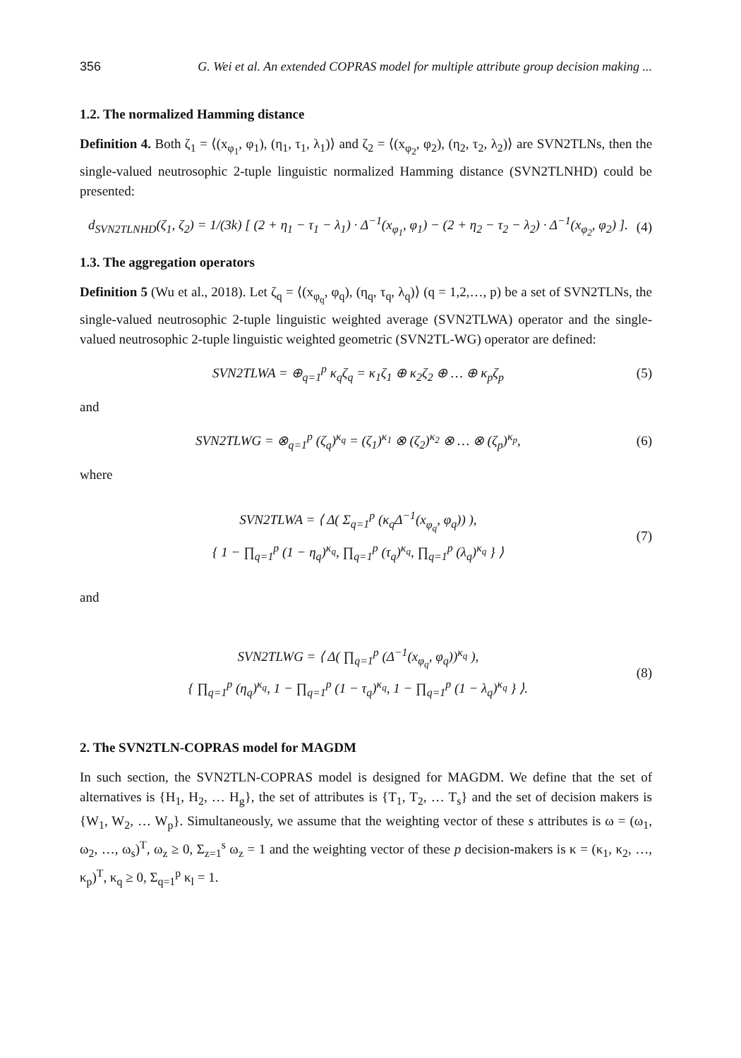356 G. Wei et al. An extended COPRAS model for multiple attribute group decision making ...
1.2. The normalized Hamming distance
Definition 4. Both ζ<sub>1</sub> = ⟨(x<sub>φ<sub>1</sub></sub>, φ<sub>1</sub>), (η<sub>1</sub>, τ<sub>1</sub>, λ<sub>1</sub>)⟩ and ζ<sub>2</sub> = ⟨(x<sub>φ<sub>2</sub></sub>, φ<sub>2</sub>), (η<sub>2</sub>, τ<sub>2</sub>, λ<sub>2</sub>)⟩ are SVN2TLNs, then the single-valued neutrosophic 2-tuple linguistic normalized Hamming distance (SVN2TLNHD) could be presented:
d<sub>SVN2TLNHD</sub>(ζ<sub>1</sub>, ζ<sub>2</sub>) = 1/(3k) [ (2 + η<sub>1</sub> − τ<sub>1</sub> − λ<sub>1</sub>) · Δ<sup>−1</sup>(x<sub>φ<sub>1</sub></sub>, φ<sub>1</sub>) − (2 + η<sub>2</sub> − τ<sub>2</sub> − λ<sub>2</sub>) · Δ<sup>−1</sup>(x<sub>φ<sub>2</sub></sub>, φ<sub>2</sub>) ]. (4)
1.3. The aggregation operators
Definition 5 (Wu et al., 2018). Let ζ<sub>q</sub> = ⟨(x<sub>φ<sub>q</sub></sub>, φ<sub>q</sub>), (η<sub>q</sub>, τ<sub>q</sub>, λ<sub>q</sub>)⟩ (q = 1,2,…, p) be a set of SVN2TLNs, the single-valued neutrosophic 2-tuple linguistic weighted average (SVN2TLWA) operator and the single-valued neutrosophic 2-tuple linguistic weighted geometric (SVN2TL-WG) operator are defined:
SVN2TLWA = ⊕<sub>q=1</sub><sup>p</sup> κ<sub>q</sub>ζ<sub>q</sub> = κ<sub>1</sub>ζ<sub>1</sub> ⊕ κ<sub>2</sub>ζ<sub>2</sub> ⊕ … ⊕ κ<sub>p</sub>ζ<sub>p</sub> (5)
and
SVN2TLWG = ⊗<sub>q=1</sub><sup>p</sup> (ζ<sub>q</sub>)<sup>κ<sub>q</sub></sup> = (ζ<sub>1</sub>)<sup>κ<sub>1</sub></sup> ⊗ (ζ<sub>2</sub>)<sup>κ<sub>2</sub></sup> ⊗ … ⊗ (ζ<sub>p</sub>)<sup>κ<sub>p</sub></sup>, (6)
where
SVN2TLWA = ⟨ Δ( Σ<sub>q=1</sub><sup>p</sup> (κ<sub>q</sub>Δ<sup>−1</sup>(x<sub>φ<sub>q</sub></sub>, φ<sub>q</sub>)) ),
{ 1 − ∏<sub>q=1</sub><sup>p</sup> (1 − η<sub>q</sub>)<sup>κ<sub>q</sub></sup>, ∏<sub>q=1</sub><sup>p</sup> (τ<sub>q</sub>)<sup>κ<sub>q</sub></sup>, ∏<sub>q=1</sub><sup>p</sup> (λ<sub>q</sub>)<sup>κ<sub>q</sub></sup> } ⟩ (7)
and
SVN2TLWG = ⟨ Δ( ∏<sub>q=1</sub><sup>p</sup> (Δ<sup>−1</sup>(x<sub>φ<sub>q</sub></sub>, φ<sub>q</sub>))<sup>κ<sub>q</sub></sup> ),
{ ∏<sub>q=1</sub><sup>p</sup> (η<sub>q</sub>)<sup>κ<sub>q</sub></sup>, 1 − ∏<sub>q=1</sub><sup>p</sup> (1 − τ<sub>q</sub>)<sup>κ<sub>q</sub></sup>, 1 − ∏<sub>q=1</sub><sup>p</sup> (1 − λ<sub>q</sub>)<sup>κ<sub>q</sub></sup> } ⟩. (8)
2. The SVN2TLN-COPRAS model for MAGDM
In such section, the SVN2TLN-COPRAS model is designed for MAGDM. We define that the set of alternatives is {H<sub>1</sub>, H<sub>2</sub>, … H<sub>g</sub>}, the set of attributes is {T<sub>1</sub>, T<sub>2</sub>, … T<sub>s</sub>} and the set of decision makers is {W<sub>1</sub>, W<sub>2</sub>, … W<sub>p</sub>}. Simultaneously, we assume that the weighting vector of these s attributes is ω = (ω<sub>1</sub>, ω<sub>2</sub>, …, ω<sub>s</sub>)<sup>T</sup>, ω<sub>z</sub> ≥ 0, Σ<sub>z=1</sub><sup>s</sup> ω<sub>z</sub> = 1 and the weighting vector of these p decision-makers is κ = (κ<sub>1</sub>, κ<sub>2</sub>, …, κ<sub>p</sub>)<sup>T</sup>, κ<sub>q</sub> ≥ 0, Σ<sub>q=1</sub><sup>p</sup> κ<sub>l</sub> = 1.